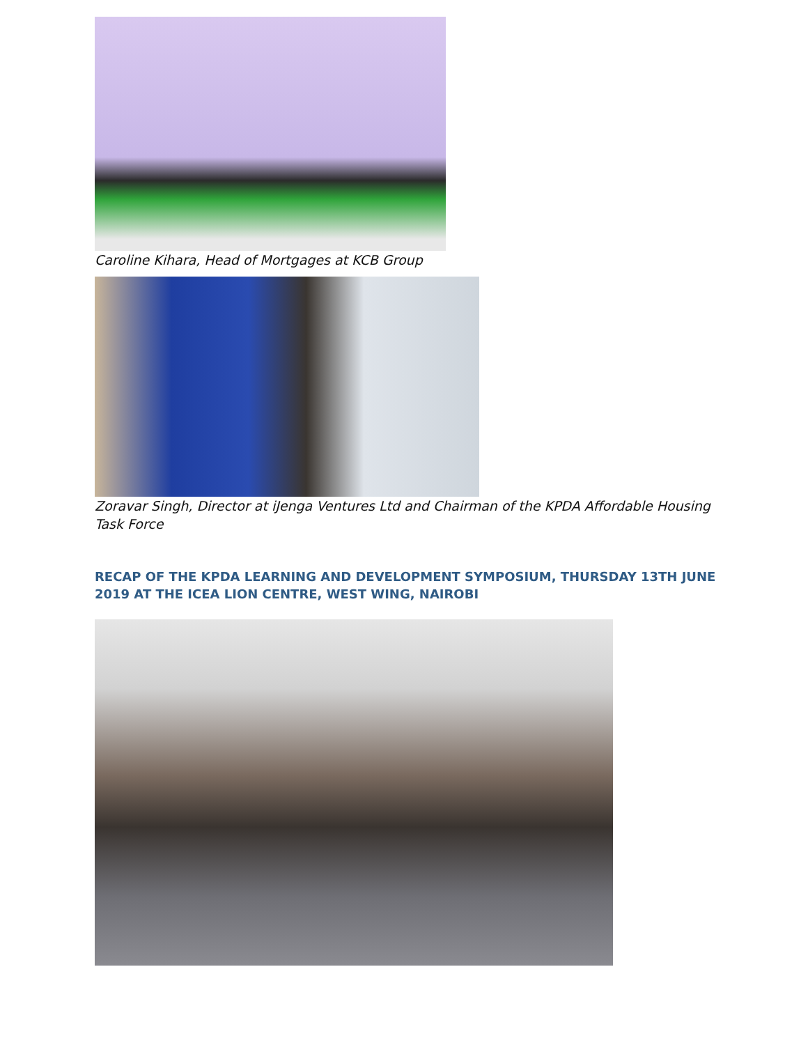Caroline Kihara, Head of Mortgages at KCB Group
Zoravar Singh, Director at iJenga Ventures Ltd and Chairman of the KPDA Affordable Housing Task Force
RECAP OF THE KPDA LEARNING AND DEVELOPMENT SYMPOSIUM, THURSDAY 13TH JUNE 2019 AT THE ICEA LION CENTRE, WEST WING, NAIROBI